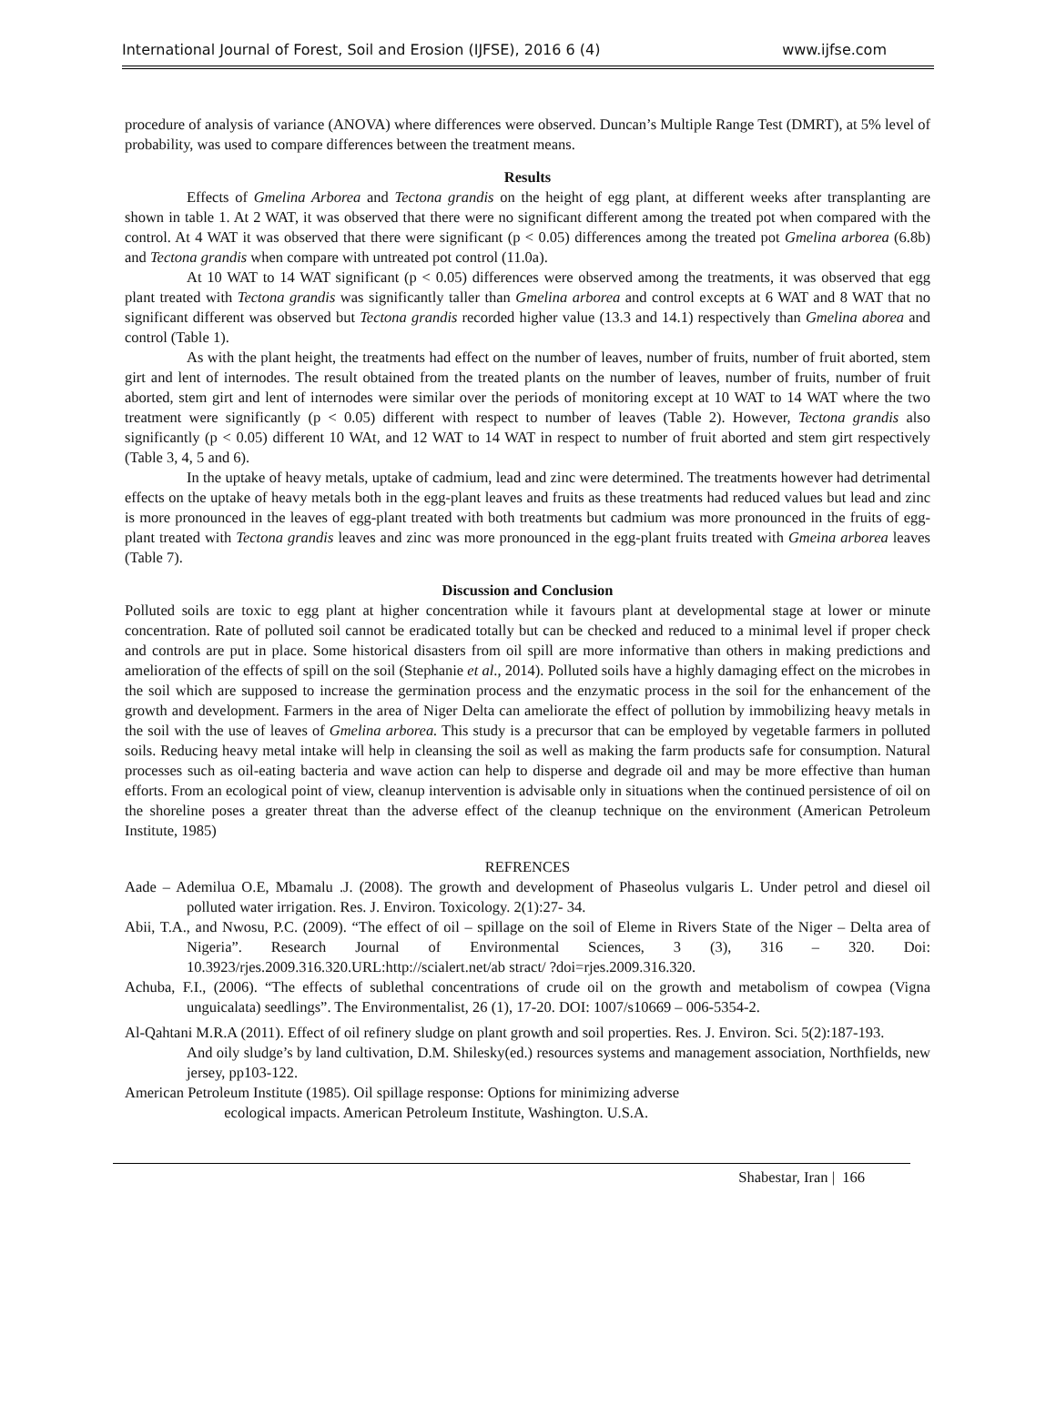International Journal of Forest, Soil and Erosion (IJFSE), 2016 6 (4) www.ijfse.com
procedure of analysis of variance (ANOVA) where differences were observed. Duncan’s Multiple Range Test (DMRT), at 5% level of probability, was used to compare differences between the treatment means.
Results
Effects of Gmelina Arborea and Tectona grandis on the height of egg plant, at different weeks after transplanting are shown in table 1. At 2 WAT, it was observed that there were no significant different among the treated pot when compared with the control. At 4 WAT it was observed that there were significant (p < 0.05) differences among the treated pot Gmelina arborea (6.8b) and Tectona grandis when compare with untreated pot control (11.0a).
At 10 WAT to 14 WAT significant (p < 0.05) differences were observed among the treatments, it was observed that egg plant treated with Tectona grandis was significantly taller than Gmelina arborea and control excepts at 6 WAT and 8 WAT that no significant different was observed but Tectona grandis recorded higher value (13.3 and 14.1) respectively than Gmelina aborea and control (Table 1).
As with the plant height, the treatments had effect on the number of leaves, number of fruits, number of fruit aborted, stem girt and lent of internodes. The result obtained from the treated plants on the number of leaves, number of fruits, number of fruit aborted, stem girt and lent of internodes were similar over the periods of monitoring except at 10 WAT to 14 WAT where the two treatment were significantly (p < 0.05) different with respect to number of leaves (Table 2). However, Tectona grandis also significantly (p < 0.05) different 10 WAt, and 12 WAT to 14 WAT in respect to number of fruit aborted and stem girt respectively (Table 3, 4, 5 and 6).
In the uptake of heavy metals, uptake of cadmium, lead and zinc were determined. The treatments however had detrimental effects on the uptake of heavy metals both in the egg-plant leaves and fruits as these treatments had reduced values but lead and zinc is more pronounced in the leaves of egg-plant treated with both treatments but cadmium was more pronounced in the fruits of egg-plant treated with Tectona grandis leaves and zinc was more pronounced in the egg-plant fruits treated with Gmeina arborea leaves (Table 7).
Discussion and Conclusion
Polluted soils are toxic to egg plant at higher concentration while it favours plant at developmental stage at lower or minute concentration. Rate of polluted soil cannot be eradicated totally but can be checked and reduced to a minimal level if proper check and controls are put in place. Some historical disasters from oil spill are more informative than others in making predictions and amelioration of the effects of spill on the soil (Stephanie et al., 2014). Polluted soils have a highly damaging effect on the microbes in the soil which are supposed to increase the germination process and the enzymatic process in the soil for the enhancement of the growth and development. Farmers in the area of Niger Delta can ameliorate the effect of pollution by immobilizing heavy metals in the soil with the use of leaves of Gmelina arborea. This study is a precursor that can be employed by vegetable farmers in polluted soils. Reducing heavy metal intake will help in cleansing the soil as well as making the farm products safe for consumption. Natural processes such as oil-eating bacteria and wave action can help to disperse and degrade oil and may be more effective than human efforts. From an ecological point of view, cleanup intervention is advisable only in situations when the continued persistence of oil on the shoreline poses a greater threat than the adverse effect of the cleanup technique on the environment (American Petroleum Institute, 1985)
REFRENCES
Aade – Ademilua O.E, Mbamalu .J. (2008). The growth and development of Phaseolus vulgaris L. Under petrol and diesel oil polluted water irrigation. Res. J. Environ. Toxicology. 2(1):27- 34.
Abii, T.A., and Nwosu, P.C. (2009). “The effect of oil – spillage on the soil of Eleme in Rivers State of the Niger – Delta area of Nigeria”. Research Journal of Environmental Sciences, 3 (3), 316 – 320. Doi: 10.3923/rjes.2009.316.320.URL:http://scialert.net/ab stract/ ?doi=rjes.2009.316.320.
Achuba, F.I., (2006). “The effects of sublethal concentrations of crude oil on the growth and metabolism of cowpea (Vigna unguicalata) seedlings”. The Environmentalist, 26 (1), 17-20. DOI: 1007/s10669 – 006-5354-2.
Al-Qahtani M.R.A (2011). Effect of oil refinery sludge on plant growth and soil properties. Res. J. Environ. Sci. 5(2):187-193.
And oily sludge’s by land cultivation, D.M. Shilesky(ed.) resources systems and management association, Northfields, new jersey, pp103-122.
American Petroleum Institute (1985). Oil spillage response: Options for minimizing adverse
ecological impacts. American Petroleum Institute, Washington. U.S.A.
Shabestar, Iran | 166